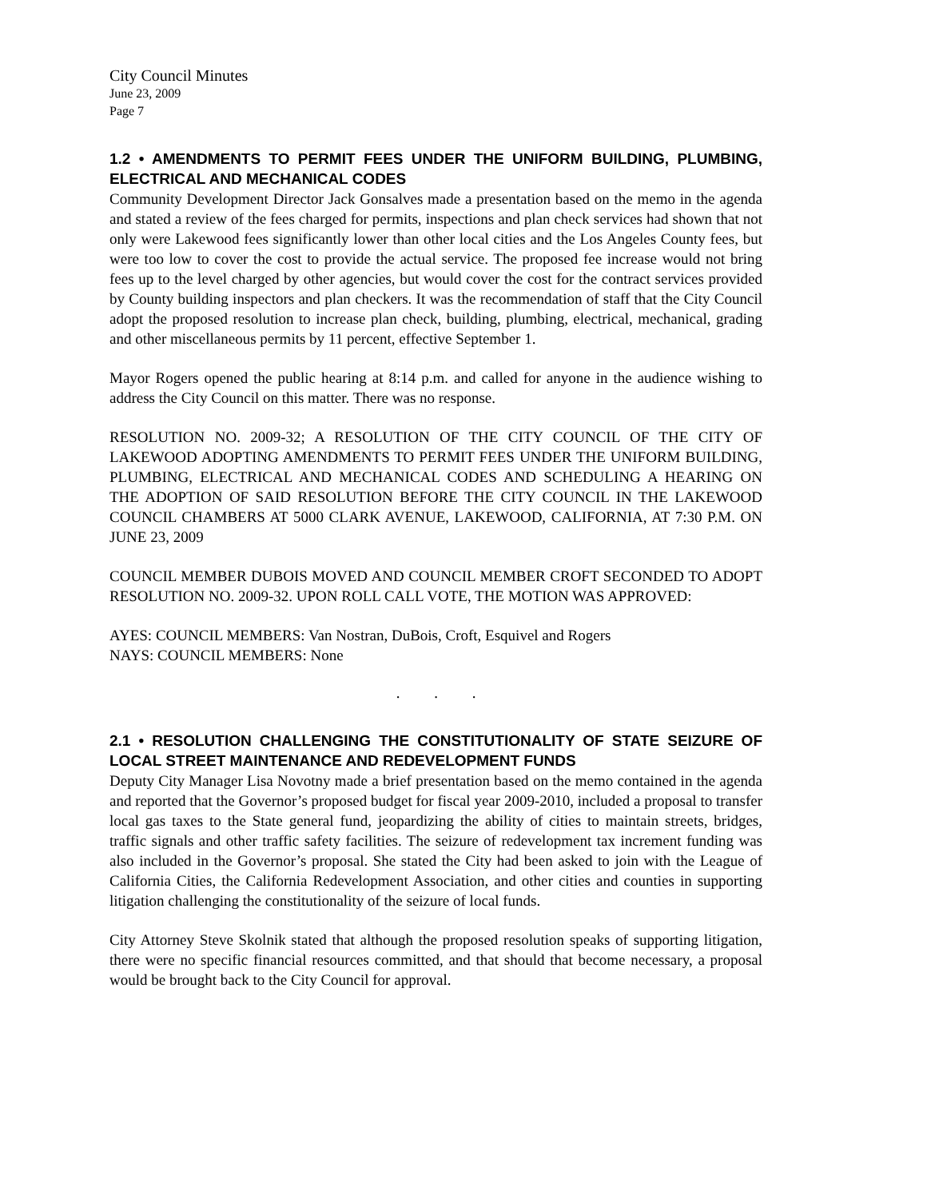City Council Minutes
June 23, 2009
Page 7
1.2 • AMENDMENTS TO PERMIT FEES UNDER THE UNIFORM BUILDING, PLUMBING, ELECTRICAL AND MECHANICAL CODES
Community Development Director Jack Gonsalves made a presentation based on the memo in the agenda and stated a review of the fees charged for permits, inspections and plan check services had shown that not only were Lakewood fees significantly lower than other local cities and the Los Angeles County fees, but were too low to cover the cost to provide the actual service. The proposed fee increase would not bring fees up to the level charged by other agencies, but would cover the cost for the contract services provided by County building inspectors and plan checkers. It was the recommendation of staff that the City Council adopt the proposed resolution to increase plan check, building, plumbing, electrical, mechanical, grading and other miscellaneous permits by 11 percent, effective September 1.
Mayor Rogers opened the public hearing at 8:14 p.m. and called for anyone in the audience wishing to address the City Council on this matter. There was no response.
RESOLUTION NO. 2009-32; A RESOLUTION OF THE CITY COUNCIL OF THE CITY OF LAKEWOOD ADOPTING AMENDMENTS TO PERMIT FEES UNDER THE UNIFORM BUILDING, PLUMBING, ELECTRICAL AND MECHANICAL CODES AND SCHEDULING A HEARING ON THE ADOPTION OF SAID RESOLUTION BEFORE THE CITY COUNCIL IN THE LAKEWOOD COUNCIL CHAMBERS AT 5000 CLARK AVENUE, LAKEWOOD, CALIFORNIA, AT 7:30 P.M. ON JUNE 23, 2009
COUNCIL MEMBER DUBOIS MOVED AND COUNCIL MEMBER CROFT SECONDED TO ADOPT RESOLUTION NO. 2009-32. UPON ROLL CALL VOTE, THE MOTION WAS APPROVED:
AYES: COUNCIL MEMBERS: Van Nostran, DuBois, Croft, Esquivel and Rogers
NAYS: COUNCIL MEMBERS: None
. . .
2.1 • RESOLUTION CHALLENGING THE CONSTITUTIONALITY OF STATE SEIZURE OF LOCAL STREET MAINTENANCE AND REDEVELOPMENT FUNDS
Deputy City Manager Lisa Novotny made a brief presentation based on the memo contained in the agenda and reported that the Governor’s proposed budget for fiscal year 2009-2010, included a proposal to transfer local gas taxes to the State general fund, jeopardizing the ability of cities to maintain streets, bridges, traffic signals and other traffic safety facilities. The seizure of redevelopment tax increment funding was also included in the Governor’s proposal. She stated the City had been asked to join with the League of California Cities, the California Redevelopment Association, and other cities and counties in supporting litigation challenging the constitutionality of the seizure of local funds.
City Attorney Steve Skolnik stated that although the proposed resolution speaks of supporting litigation, there were no specific financial resources committed, and that should that become necessary, a proposal would be brought back to the City Council for approval.